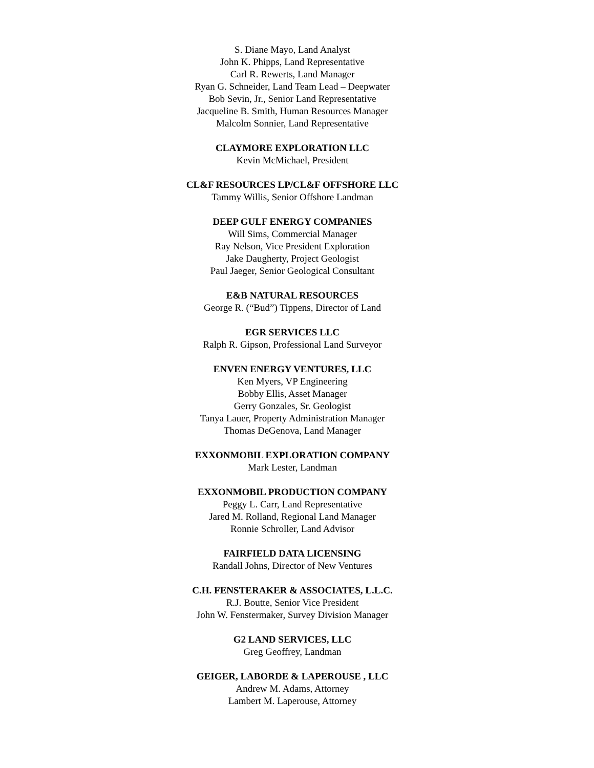S. Diane Mayo, Land Analyst
John K. Phipps, Land Representative
Carl R. Rewerts, Land Manager
Ryan G. Schneider, Land Team Lead – Deepwater
Bob Sevin, Jr., Senior Land Representative
Jacqueline B. Smith, Human Resources Manager
Malcolm Sonnier, Land Representative
CLAYMORE EXPLORATION LLC
Kevin McMichael, President
CL&F RESOURCES LP/CL&F OFFSHORE LLC
Tammy Willis, Senior Offshore Landman
DEEP GULF ENERGY COMPANIES
Will Sims, Commercial Manager
Ray Nelson, Vice President Exploration
Jake Daugherty, Project Geologist
Paul Jaeger, Senior Geological Consultant
E&B NATURAL RESOURCES
George R. (“Bud”) Tippens, Director of Land
EGR SERVICES LLC
Ralph R. Gipson, Professional Land Surveyor
ENVEN ENERGY VENTURES, LLC
Ken Myers, VP Engineering
Bobby Ellis, Asset Manager
Gerry Gonzales, Sr. Geologist
Tanya Lauer, Property Administration Manager
Thomas DeGenova, Land Manager
EXXONMOBIL EXPLORATION COMPANY
Mark Lester, Landman
EXXONMOBIL PRODUCTION COMPANY
Peggy L. Carr, Land Representative
Jared M. Rolland, Regional Land Manager
Ronnie Schroller, Land Advisor
FAIRFIELD DATA LICENSING
Randall Johns, Director of New Ventures
C.H. FENSTERAKER & ASSOCIATES, L.L.C.
R.J. Boutte, Senior Vice President
John W. Fenstermaker, Survey Division Manager
G2 LAND SERVICES, LLC
Greg Geoffrey, Landman
GEIGER, LABORDE & LAPEROUSE , LLC
Andrew M. Adams, Attorney
Lambert M. Laperouse, Attorney